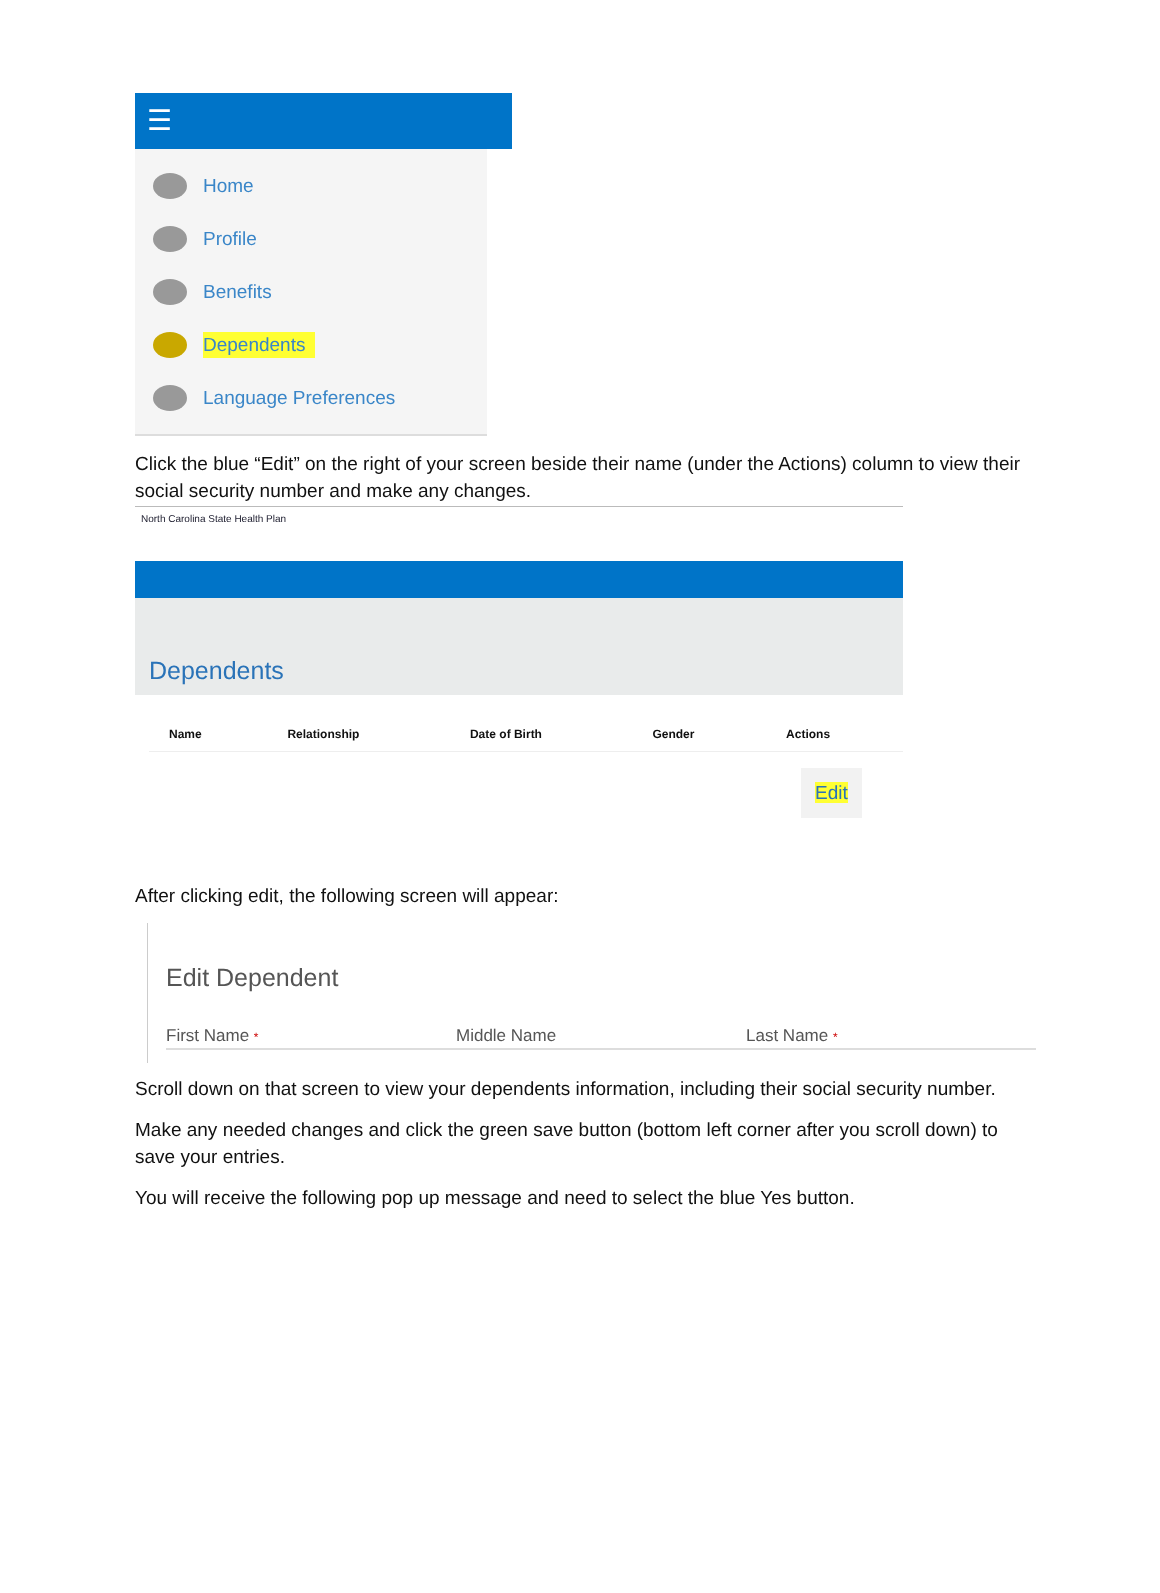☰
Home
Profile
Benefits
Dependents
Language Preferences
Click the blue “Edit” on the right of your screen beside their name (under the Actions) column to view their social security number and make any changes.
North Carolina State Health Plan
Dependents
| Name | Relationship | Date of Birth | Gender | Actions |
| --- | --- | --- | --- | --- |
Edit
After clicking edit, the following screen will appear:
Edit Dependent
First Name *
Middle Name Last Name *
Scroll down on that screen to view your dependents information, including their social security number.
Make any needed changes and click the green save button (bottom left corner after you scroll down) to save your entries.
You will receive the following pop up message and need to select the blue Yes button.